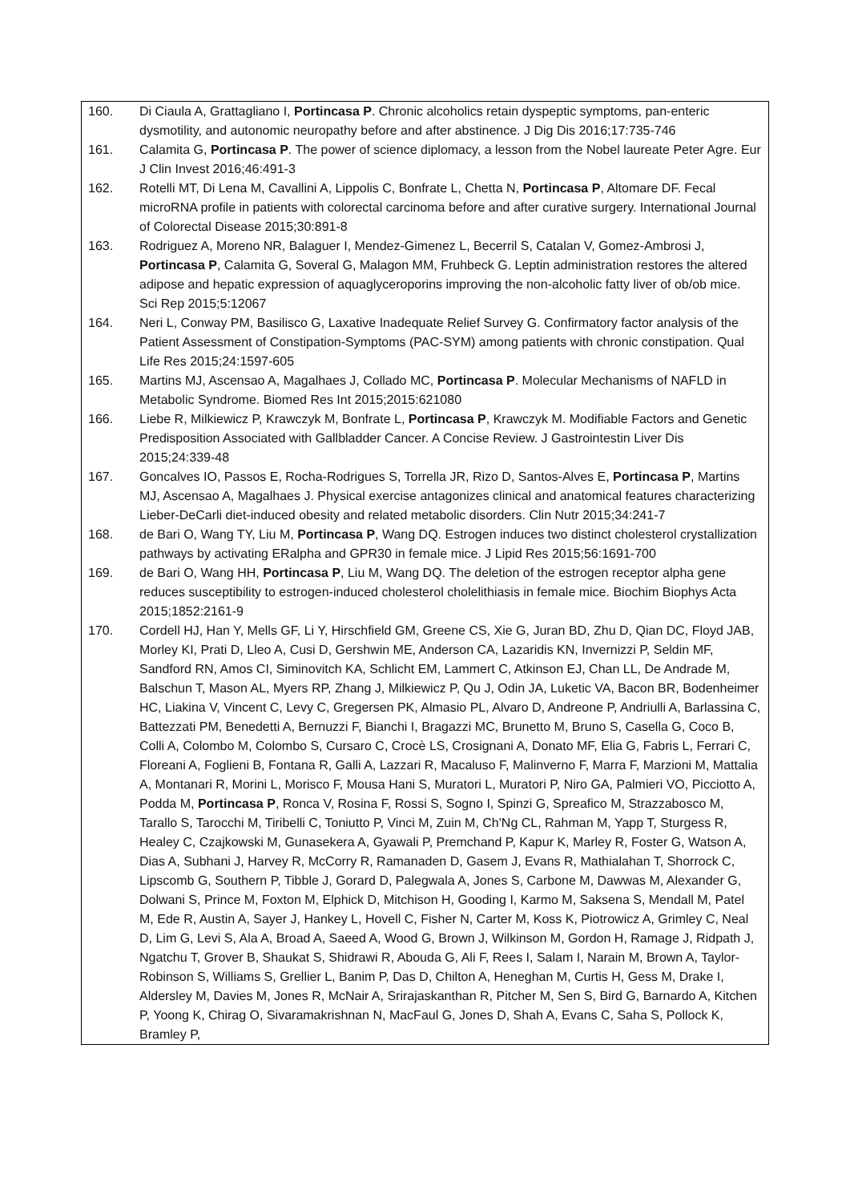| 160. | Di Ciaula A, Grattagliano I, Portincasa P . Chronic alcoholics retain dyspeptic symptoms, pan-enteric dysmotility, and autonomic neuropathy before and after abstinence. J Dig Dis 2016;17:735-746 |
| 161. | Calamita G, Portincasa P . The power of science diplomacy, a lesson from the Nobel laureate Peter Agre. Eur J Clin Invest 2016;46:491-3 |
| 162. | Rotelli MT, Di Lena M, Cavallini A, Lippolis C, Bonfrate L, Chetta N, Portincasa P , Altomare DF. Fecal microRNA profile in patients with colorectal carcinoma before and after curative surgery. International Journal of Colorectal Disease 2015;30:891-8 |
| 163. | Rodriguez A, Moreno NR, Balaguer I, Mendez-Gimenez L, Becerril S, Catalan V, Gomez-Ambrosi J, Portincasa P , Calamita G, Soveral G, Malagon MM, Fruhbeck G. Leptin administration restores the altered adipose and hepatic expression of aquaglyceroporins improving the non-alcoholic fatty liver of ob/ob mice. Sci Rep 2015;5:12067 |
| 164. | Neri L, Conway PM, Basilisco G, Laxative Inadequate Relief Survey G. Confirmatory factor analysis of the Patient Assessment of Constipation-Symptoms (PAC-SYM) among patients with chronic constipation. Qual Life Res 2015;24:1597-605 |
| 165. | Martins MJ, Ascensao A, Magalhaes J, Collado MC, Portincasa P . Molecular Mechanisms of NAFLD in Metabolic Syndrome. Biomed Res Int 2015;2015:621080 |
| 166. | Liebe R, Milkiewicz P, Krawczyk M, Bonfrate L, Portincasa P , Krawczyk M. Modifiable Factors and Genetic Predisposition Associated with Gallbladder Cancer. A Concise Review. J Gastrointestin Liver Dis 2015;24:339-48 |
| 167. | Goncalves IO, Passos E, Rocha-Rodrigues S, Torrella JR, Rizo D, Santos-Alves E, Portincasa P , Martins MJ, Ascensao A, Magalhaes J. Physical exercise antagonizes clinical and anatomical features characterizing Lieber-DeCarli diet-induced obesity and related metabolic disorders. Clin Nutr 2015;34:241-7 |
| 168. | de Bari O, Wang TY, Liu M, Portincasa P , Wang DQ. Estrogen induces two distinct cholesterol crystallization pathways by activating ERalpha and GPR30 in female mice. J Lipid Res 2015;56:1691-700 |
| 169. | de Bari O, Wang HH, Portincasa P , Liu M, Wang DQ. The deletion of the estrogen receptor alpha gene reduces susceptibility to estrogen-induced cholesterol cholelithiasis in female mice. Biochim Biophys Acta 2015;1852:2161-9 |
| 170. | Cordell HJ, Han Y, Mells GF, Li Y, Hirschfield GM, Greene CS, Xie G, Juran BD, Zhu D, Qian DC, Floyd JAB, Morley KI, Prati D, Lleo A, Cusi D, Gershwin ME, Anderson CA, Lazaridis KN, Invernizzi P, Seldin MF, Sandford RN, Amos CI, Siminovitch KA, Schlicht EM, Lammert C, Atkinson EJ, Chan LL, De Andrade M, Balschun T, Mason AL, Myers RP, Zhang J, Milkiewicz P, Qu J, Odin JA, Luketic VA, Bacon BR, Bodenheimer HC, Liakina V, Vincent C, Levy C, Gregersen PK, Almasio PL, Alvaro D, Andreone P, Andriulli A, Barlassina C, Battezzati PM, Benedetti A, Bernuzzi F, Bianchi I, Bragazzi MC, Brunetto M, Bruno S, Casella G, Coco B, Colli A, Colombo M, Colombo S, Cursaro C, Crocè LS, Crosignani A, Donato MF, Elia G, Fabris L, Ferrari C, Floreani A, Foglieni B, Fontana R, Galli A, Lazzari R, Macaluso F, Malinverno F, Marra F, Marzioni M, Mattalia A, Montanari R, Morini L, Morisco F, Mousa Hani S, Muratori L, Muratori P, Niro GA, Palmieri VO, Picciotto A, Podda M, Portincasa P , Ronca V, Rosina F, Rossi S, Sogno I, Spinzi G, Spreafico M, Strazzabosco M, Tarallo S, Tarocchi M, Tiribelli C, Toniutto P, Vinci M, Zuin M, Ch'Ng CL, Rahman M, Yapp T, Sturgess R, Healey C, Czajkowski M, Gunasekera A, Gyawali P, Premchand P, Kapur K, Marley R, Foster G, Watson A, Dias A, Subhani J, Harvey R, McCorry R, Ramanaden D, Gasem J, Evans R, Mathialahan T, Shorrock C, Lipscomb G, Southern P, Tibble J, Gorard D, Palegwala A, Jones S, Carbone M, Dawwas M, Alexander G, Dolwani S, Prince M, Foxton M, Elphick D, Mitchison H, Gooding I, Karmo M, Saksena S, Mendall M, Patel M, Ede R, Austin A, Sayer J, Hankey L, Hovell C, Fisher N, Carter M, Koss K, Piotrowicz A, Grimley C, Neal D, Lim G, Levi S, Ala A, Broad A, Saeed A, Wood G, Brown J, Wilkinson M, Gordon H, Ramage J, Ridpath J, Ngatchu T, Grover B, Shaukat S, Shidrawi R, Abouda G, Ali F, Rees I, Salam I, Narain M, Brown A, Taylor-Robinson S, Williams S, Grellier L, Banim P, Das D, Chilton A, Heneghan M, Curtis H, Gess M, Drake I, Aldersley M, Davies M, Jones R, McNair A, Srirajaskanthan R, Pitcher M, Sen S, Bird G, Barnardo A, Kitchen P, Yoong K, Chirag O, Sivaramakrishnan N, MacFaul G, Jones D, Shah A, Evans C, Saha S, Pollock K, Bramley P, |